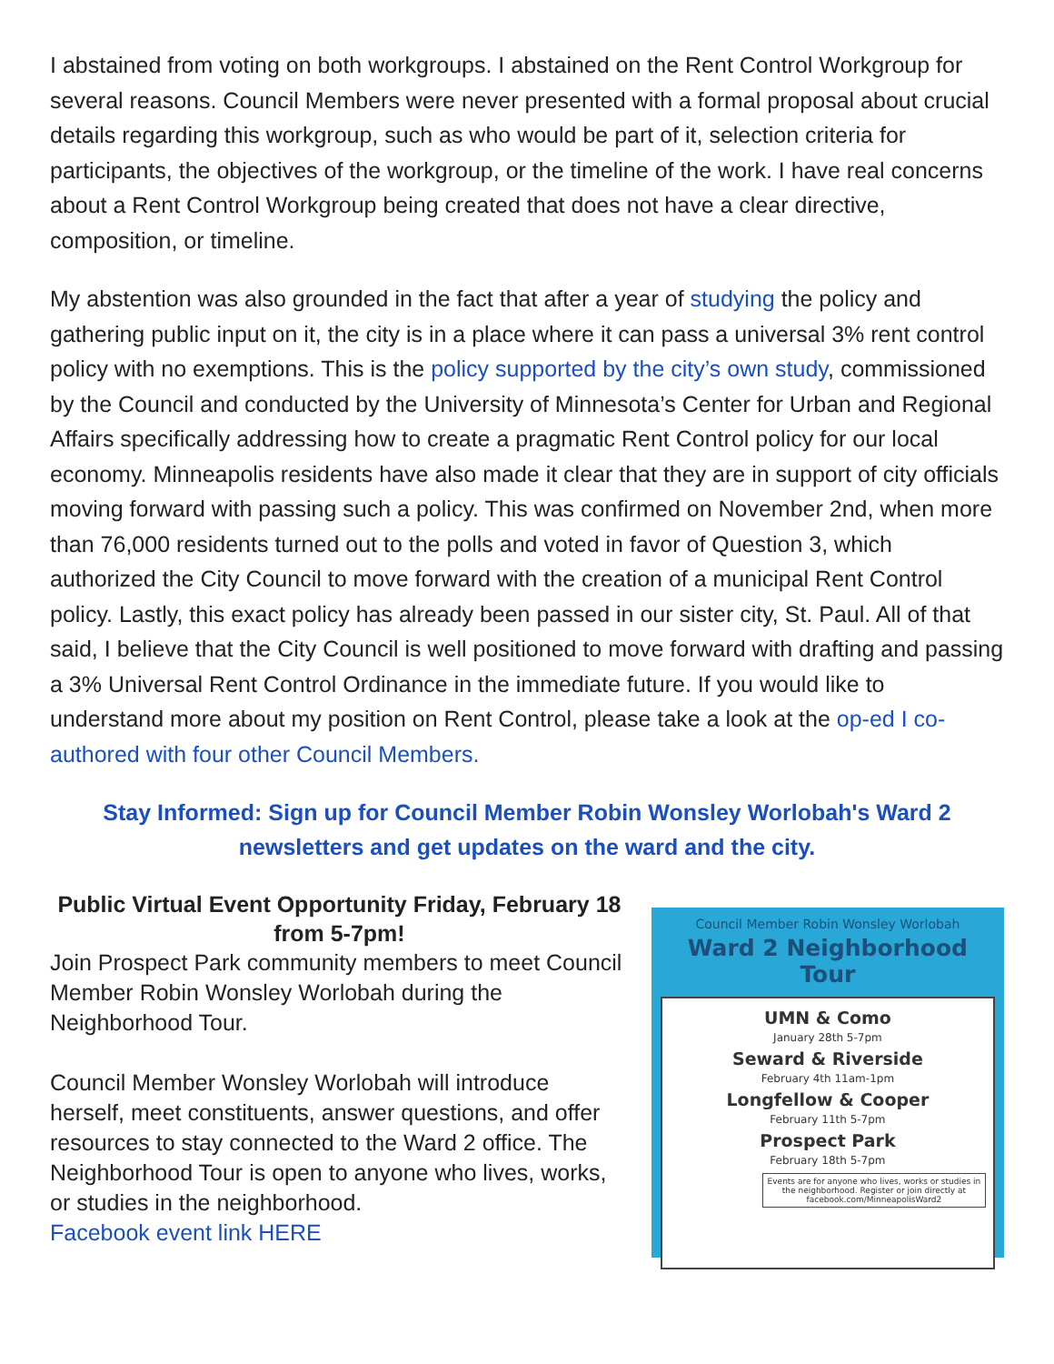I abstained from voting on both workgroups. I abstained on the Rent Control Workgroup for several reasons. Council Members were never presented with a formal proposal about crucial details regarding this workgroup, such as who would be part of it, selection criteria for participants, the objectives of the workgroup, or the timeline of the work. I have real concerns about a Rent Control Workgroup being created that does not have a clear directive, composition, or timeline.
My abstention was also grounded in the fact that after a year of studying the policy and gathering public input on it, the city is in a place where it can pass a universal 3% rent control policy with no exemptions. This is the policy supported by the city’s own study, commissioned by the Council and conducted by the University of Minnesota’s Center for Urban and Regional Affairs specifically addressing how to create a pragmatic Rent Control policy for our local economy. Minneapolis residents have also made it clear that they are in support of city officials moving forward with passing such a policy. This was confirmed on November 2nd, when more than 76,000 residents turned out to the polls and voted in favor of Question 3, which authorized the City Council to move forward with the creation of a municipal Rent Control policy. Lastly, this exact policy has already been passed in our sister city, St. Paul. All of that said, I believe that the City Council is well positioned to move forward with drafting and passing a 3% Universal Rent Control Ordinance in the immediate future. If you would like to understand more about my position on Rent Control, please take a look at the op-ed I co-authored with four other Council Members.
Stay Informed: Sign up for Council Member Robin Wonsley Worlobah's Ward 2 newsletters and get updates on the ward and the city.
Public Virtual Event Opportunity Friday, February 18 from 5-7pm!
Join Prospect Park community members to meet Council Member Robin Wonsley Worlobah during the Neighborhood Tour.
Council Member Wonsley Worlobah will introduce herself, meet constituents, answer questions, and offer resources to stay connected to the Ward 2 office. The Neighborhood Tour is open to anyone who lives, works, or studies in the neighborhood.
Facebook event link HERE
Council Member Robin Wonsley Worlobah
Ward 2 Neighborhood Tour
UMN & Como
January 28th 5-7pm
Seward & Riverside
February 4th 11am-1pm
Longfellow & Cooper
February 11th 5-7pm
Prospect Park
February 18th 5-7pm
Events are for anyone who lives, works or studies in the neighborhood. Register or join directly at facebook.com/MinneapolisWard2